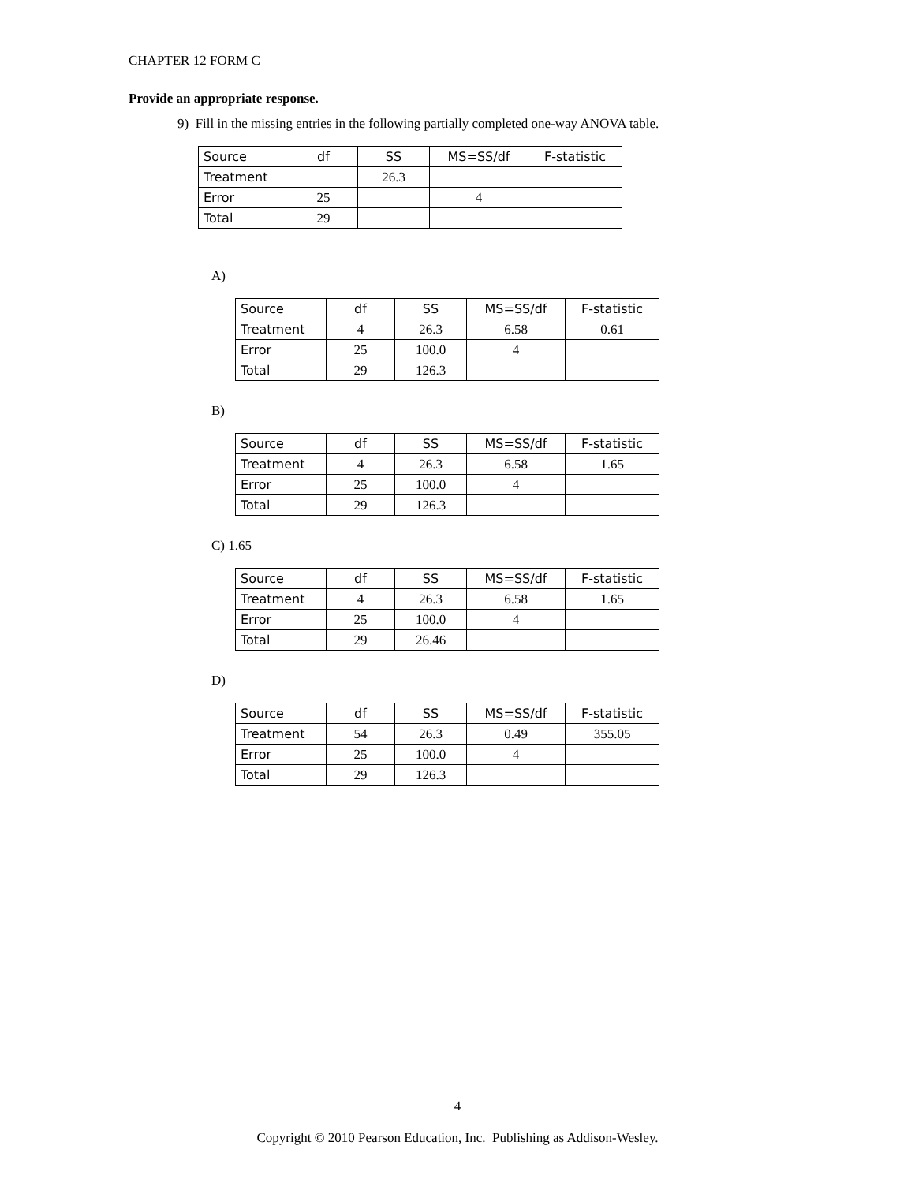CHAPTER 12 FORM C
Provide an appropriate response.
9) Fill in the missing entries in the following partially completed one-way ANOVA table.
| Source | df | SS | MS=SS/df | F-statistic |
| Treatment | | 26.3 | | |
| Error | 25 | | 4 | |
| Total | 29 | | | |
A)
| Source | df | SS | MS=SS/df | F-statistic |
| Treatment | 4 | 26.3 | 6.58 | 0.61 |
| Error | 25 | 100.0 | 4 | |
| Total | 29 | 126.3 | | |
B)
| Source | df | SS | MS=SS/df | F-statistic |
| Treatment | 4 | 26.3 | 6.58 | 1.65 |
| Error | 25 | 100.0 | 4 | |
| Total | 29 | 126.3 | | |
C) 1.65
| Source | df | SS | MS=SS/df | F-statistic |
| Treatment | 4 | 26.3 | 6.58 | 1.65 |
| Error | 25 | 100.0 | 4 | |
| Total | 29 | 26.46 | | |
D)
| Source | df | SS | MS=SS/df | F-statistic |
| Treatment | 54 | 26.3 | 0.49 | 355.05 |
| Error | 25 | 100.0 | 4 | |
| Total | 29 | 126.3 | | |
4
Copyright © 2010 Pearson Education, Inc. Publishing as Addison-Wesley.